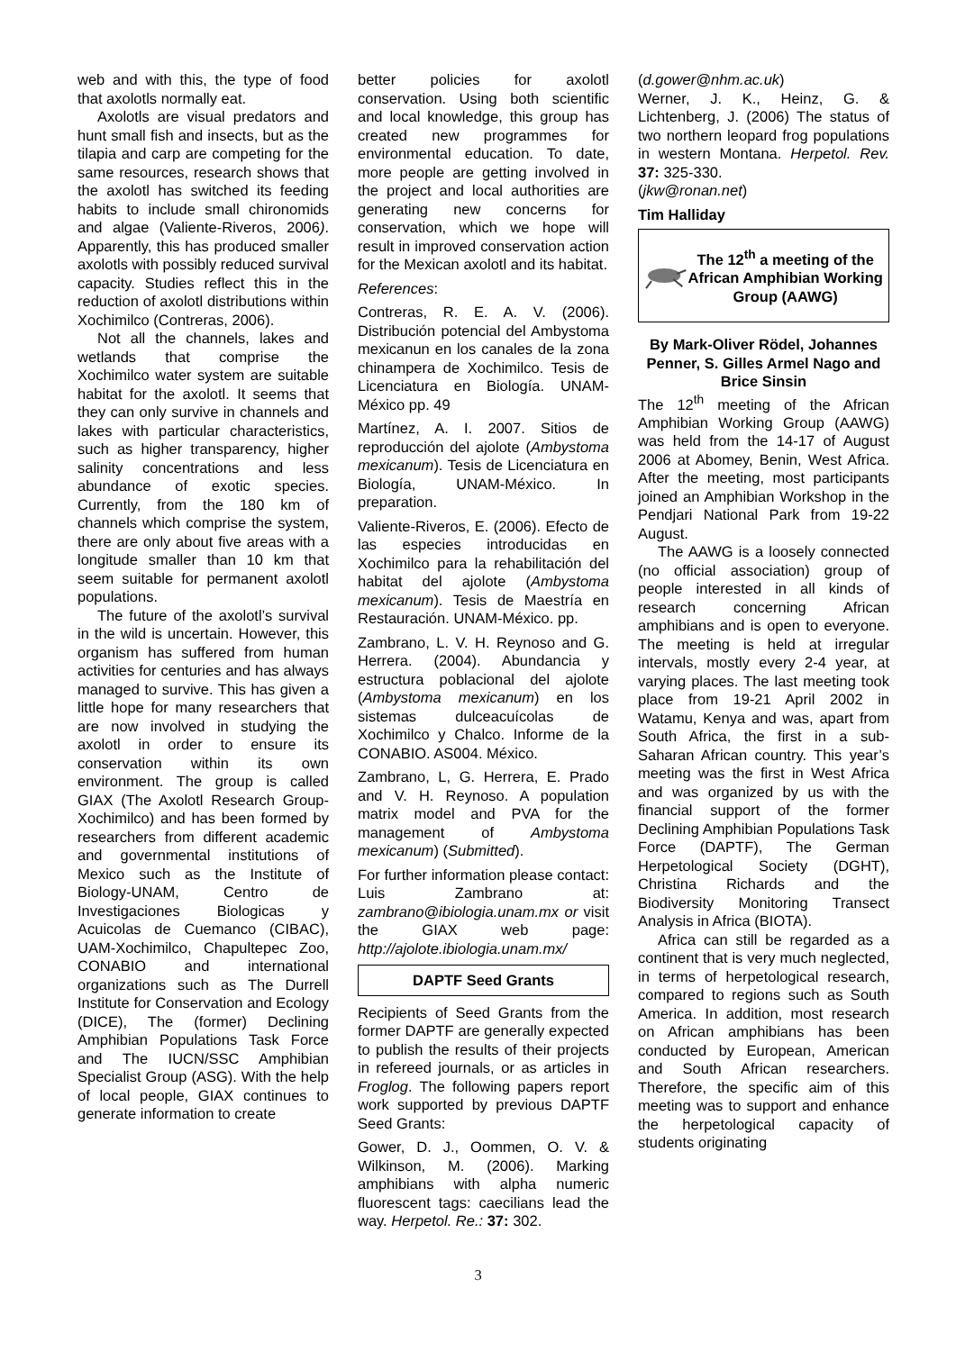web and with this, the type of food that axolotls normally eat.
Axolotls are visual predators and hunt small fish and insects, but as the tilapia and carp are competing for the same resources, research shows that the axolotl has switched its feeding habits to include small chironomids and algae (Valiente-Riveros, 2006). Apparently, this has produced smaller axolotls with possibly reduced survival capacity. Studies reflect this in the reduction of axolotl distributions within Xochimilco (Contreras, 2006).
Not all the channels, lakes and wetlands that comprise the Xochimilco water system are suitable habitat for the axolotl. It seems that they can only survive in channels and lakes with particular characteristics, such as higher transparency, higher salinity concentrations and less abundance of exotic species. Currently, from the 180 km of channels which comprise the system, there are only about five areas with a longitude smaller than 10 km that seem suitable for permanent axolotl populations.
The future of the axolotl’s survival in the wild is uncertain. However, this organism has suffered from human activities for centuries and has always managed to survive. This has given a little hope for many researchers that are now involved in studying the axolotl in order to ensure its conservation within its own environment. The group is called GIAX (The Axolotl Research Group-Xochimilco) and has been formed by researchers from different academic and governmental institutions of Mexico such as the Institute of Biology-UNAM, Centro de Investigaciones Biologicas y Acuicolas de Cuemanco (CIBAC), UAM-Xochimilco, Chapultepec Zoo, CONABIO and international organizations such as The Durrell Institute for Conservation and Ecology (DICE), The (former) Declining Amphibian Populations Task Force and The IUCN/SSC Amphibian Specialist Group (ASG). With the help of local people, GIAX continues to generate information to create
better policies for axolotl conservation. Using both scientific and local knowledge, this group has created new programmes for environmental education. To date, more people are getting involved in the project and local authorities are generating new concerns for conservation, which we hope will result in improved conservation action for the Mexican axolotl and its habitat.
References:
Contreras, R. E. A. V. (2006). Distribución potencial del Ambystoma mexicanun en los canales de la zona chinampera de Xochimilco. Tesis de Licenciatura en Biología. UNAM-México pp. 49
Martínez, A. I. 2007. Sitios de reproducción del ajolote (Ambystoma mexicanum). Tesis de Licenciatura en Biología, UNAM-México. In preparation.
Valiente-Riveros, E. (2006). Efecto de las especies introducidas en Xochimilco para la rehabilitación del habitat del ajolote (Ambystoma mexicanum). Tesis de Maestría en Restauración. UNAM-México. pp.
Zambrano, L. V. H. Reynoso and G. Herrera. (2004). Abundancia y estructura poblacional del ajolote (Ambystoma mexicanum) en los sistemas dulceacuícolas de Xochimilco y Chalco. Informe de la CONABIO. AS004. México.
Zambrano, L, G. Herrera, E. Prado and V. H. Reynoso. A population matrix model and PVA for the management of Ambystoma mexicanum) (Submitted).
For further information please contact: Luis Zambrano at: zambrano@ibiologia.unam.mx or visit the GIAX web page: http://ajolote.ibiologia.unam.mx/
DAPTF Seed Grants
Recipients of Seed Grants from the former DAPTF are generally expected to publish the results of their projects in refereed journals, or as articles in Froglog. The following papers report work supported by previous DAPTF Seed Grants:
Gower, D. J., Oommen, O. V. & Wilkinson, M. (2006). Marking amphibians with alpha numeric fluorescent tags: caecilians lead the way. Herpetol. Re.: 37: 302.
(d.gower@nhm.ac.uk)
Werner, J. K., Heinz, G. & Lichtenberg, J. (2006) The status of two northern leopard frog populations in western Montana. Herpetol. Rev. 37: 325-330.
(jkw@ronan.net)
Tim Halliday
The 12<sup>th</sup> a meeting of the African Amphibian Working Group (AAWG)
By Mark-Oliver Rödel, Johannes Penner, S. Gilles Armel Nago and Brice Sinsin
The 12<sup>th</sup> meeting of the African Amphibian Working Group (AAWG) was held from the 14-17 of August 2006 at Abomey, Benin, West Africa. After the meeting, most participants joined an Amphibian Workshop in the Pendjari National Park from 19-22 August.
The AAWG is a loosely connected (no official association) group of people interested in all kinds of research concerning African amphibians and is open to everyone. The meeting is held at irregular intervals, mostly every 2-4 year, at varying places. The last meeting took place from 19-21 April 2002 in Watamu, Kenya and was, apart from South Africa, the first in a sub-Saharan African country. This year’s meeting was the first in West Africa and was organized by us with the financial support of the former Declining Amphibian Populations Task Force (DAPTF), The German Herpetological Society (DGHT), Christina Richards and the Biodiversity Monitoring Transect Analysis in Africa (BIOTA).
Africa can still be regarded as a continent that is very much neglected, in terms of herpetological research, compared to regions such as South America. In addition, most research on African amphibians has been conducted by European, American and South African researchers. Therefore, the specific aim of this meeting was to support and enhance the herpetological capacity of students originating
3